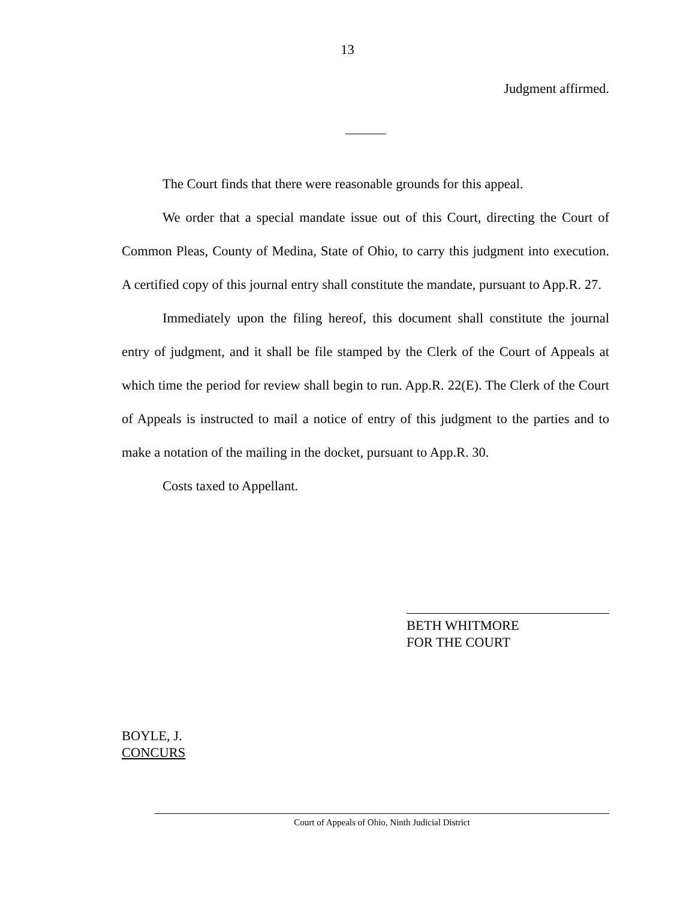13
Judgment affirmed.
The Court finds that there were reasonable grounds for this appeal.
We order that a special mandate issue out of this Court, directing the Court of Common Pleas, County of Medina, State of Ohio, to carry this judgment into execution. A certified copy of this journal entry shall constitute the mandate, pursuant to App.R. 27.
Immediately upon the filing hereof, this document shall constitute the journal entry of judgment, and it shall be file stamped by the Clerk of the Court of Appeals at which time the period for review shall begin to run. App.R. 22(E). The Clerk of the Court of Appeals is instructed to mail a notice of entry of this judgment to the parties and to make a notation of the mailing in the docket, pursuant to App.R. 30.
Costs taxed to Appellant.
BETH WHITMORE
FOR THE COURT
BOYLE, J.
CONCURS
Court of Appeals of Ohio, Ninth Judicial District